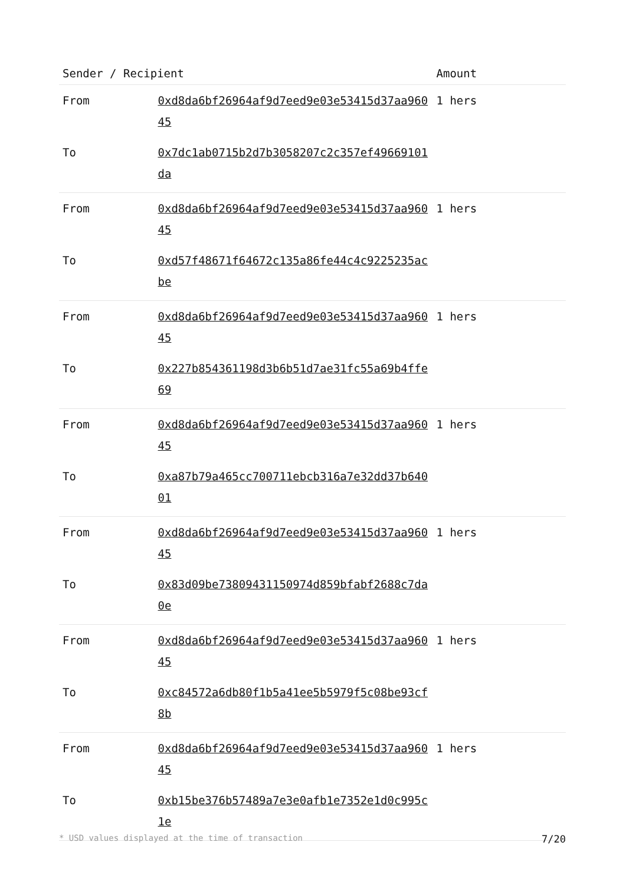| Sender / Recipient | | Amount |
| --- | --- | --- |
| From | 0xd8da6bf26964af9d7eed9e03e53415d37aa96045 | 1 hers |
| To | 0x7dc1ab0715b2d7b3058207c2c357ef49669101da | |
| From | 0xd8da6bf26964af9d7eed9e03e53415d37aa96045 | 1 hers |
| To | 0xd57f48671f64672c135a86fe44c4c9225235acbe | |
| From | 0xd8da6bf26964af9d7eed9e03e53415d37aa96045 | 1 hers |
| To | 0x227b854361198d3b6b51d7ae31fc55a69b4ffe69 | |
| From | 0xd8da6bf26964af9d7eed9e03e53415d37aa96045 | 1 hers |
| To | 0xa87b79a465cc700711ebcb316a7e32dd37b64001 | |
| From | 0xd8da6bf26964af9d7eed9e03e53415d37aa96045 | 1 hers |
| To | 0x83d09be73809431150974d859bfabf2688c7da0e | |
| From | 0xd8da6bf26964af9d7eed9e03e53415d37aa96045 | 1 hers |
| To | 0xc84572a6db80f1b5a41ee5b5979f5c08be93cf8b | |
| From | 0xd8da6bf26964af9d7eed9e03e53415d37aa96045 | 1 hers |
| To | 0xb15be376b57489a7e3e0afb1e7352e1d0c995c1e | |
* USD values displayed at the time of transaction 7/20